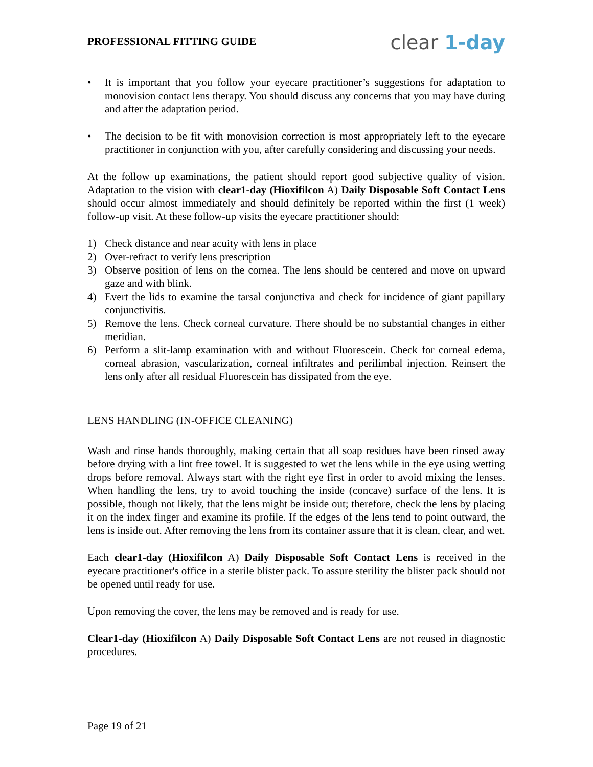PROFESSIONAL FITTING GUIDE
clear 1-day
• It is important that you follow your eyecare practitioner’s suggestions for adaptation to monovision contact lens therapy. You should discuss any concerns that you may have during and after the adaptation period.
• The decision to be fit with monovision correction is most appropriately left to the eyecare practitioner in conjunction with you, after carefully considering and discussing your needs.
At the follow up examinations, the patient should report good subjective quality of vision. Adaptation to the vision with clear1-day (Hioxifilcon A) Daily Disposable Soft Contact Lens should occur almost immediately and should definitely be reported within the first (1 week) follow-up visit. At these follow-up visits the eyecare practitioner should:
1) Check distance and near acuity with lens in place
2) Over-refract to verify lens prescription
3) Observe position of lens on the cornea. The lens should be centered and move on upward gaze and with blink.
4) Evert the lids to examine the tarsal conjunctiva and check for incidence of giant papillary conjunctivitis.
5) Remove the lens. Check corneal curvature. There should be no substantial changes in either meridian.
6) Perform a slit-lamp examination with and without Fluorescein. Check for corneal edema, corneal abrasion, vascularization, corneal infiltrates and perilimbal injection. Reinsert the lens only after all residual Fluorescein has dissipated from the eye.
LENS HANDLING (IN-OFFICE CLEANING)
Wash and rinse hands thoroughly, making certain that all soap residues have been rinsed away before drying with a lint free towel. It is suggested to wet the lens while in the eye using wetting drops before removal. Always start with the right eye first in order to avoid mixing the lenses. When handling the lens, try to avoid touching the inside (concave) surface of the lens. It is possible, though not likely, that the lens might be inside out; therefore, check the lens by placing it on the index finger and examine its profile. If the edges of the lens tend to point outward, the lens is inside out. After removing the lens from its container assure that it is clean, clear, and wet.
Each clear1-day (Hioxifilcon A) Daily Disposable Soft Contact Lens is received in the eyecare practitioner's office in a sterile blister pack. To assure sterility the blister pack should not be opened until ready for use.
Upon removing the cover, the lens may be removed and is ready for use.
Clear1-day (Hioxifilcon A) Daily Disposable Soft Contact Lens are not reused in diagnostic procedures.
Page 19 of 21